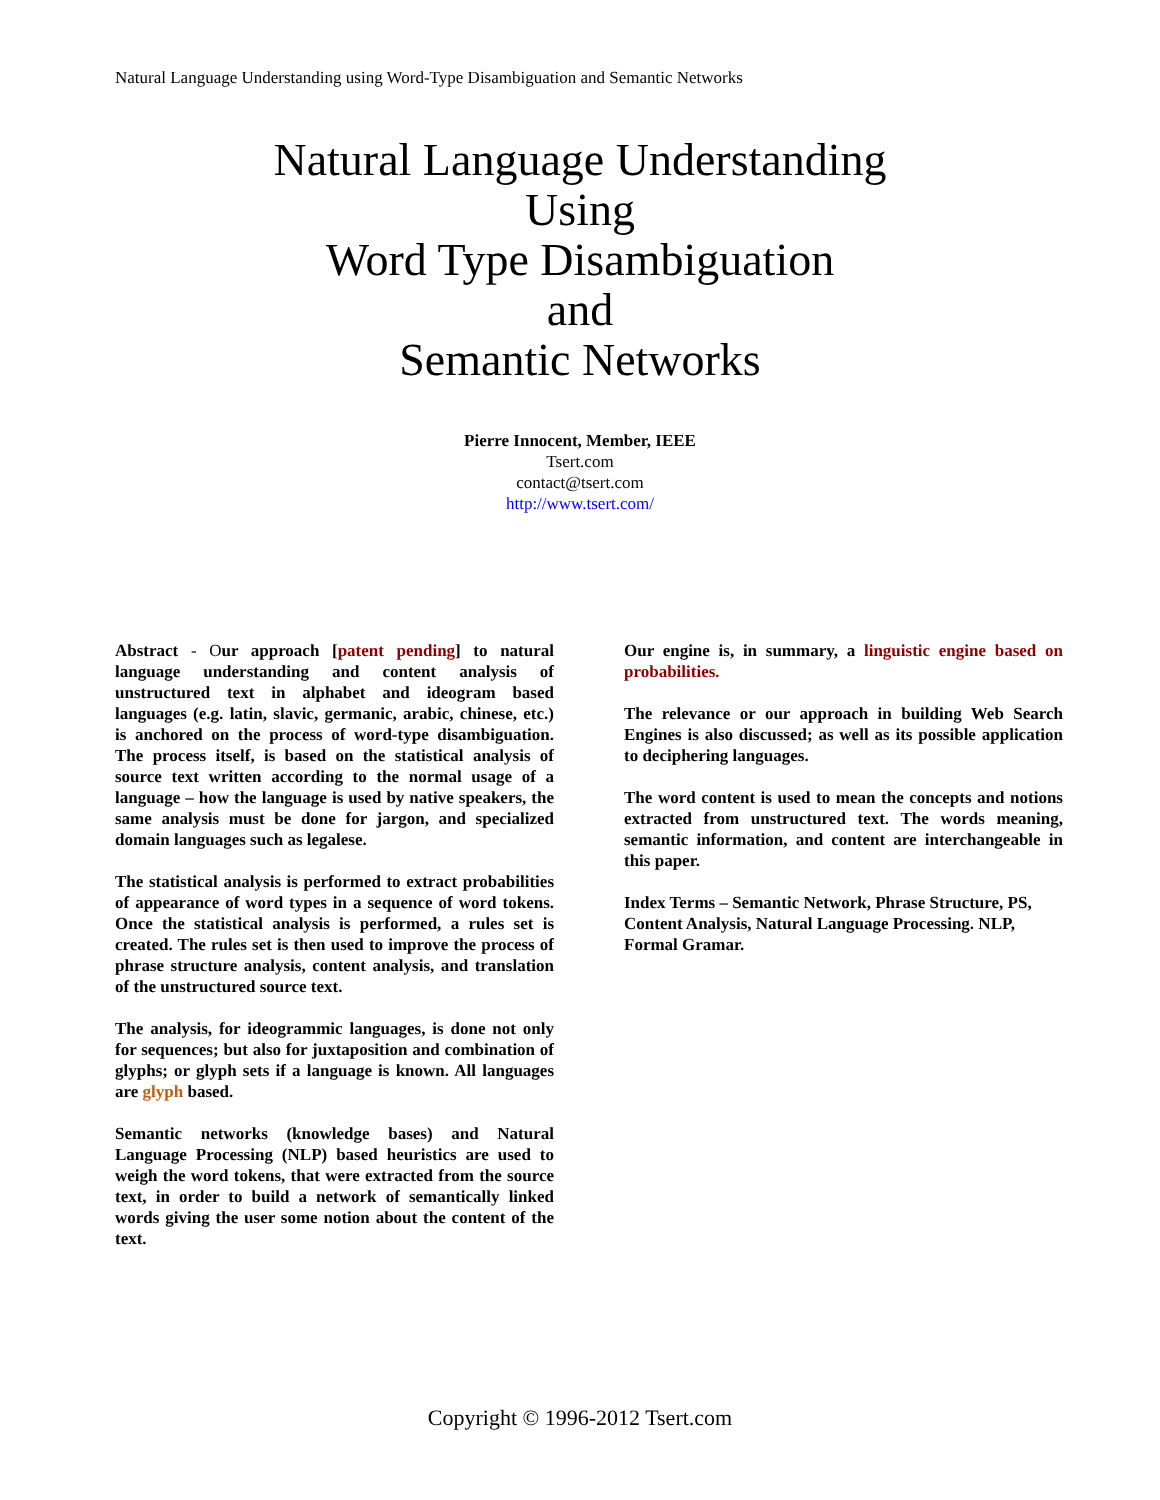Natural Language Understanding using Word-Type Disambiguation and Semantic Networks
Natural Language Understanding
Using
Word Type Disambiguation
and
Semantic Networks
Pierre Innocent, Member, IEEE
Tsert.com
contact@tsert.com
http://www.tsert.com/
Abstract - Our approach [patent pending] to natural language understanding and content analysis of unstructured text in alphabet and ideogram based languages (e.g. latin, slavic, germanic, arabic, chinese, etc.) is anchored on the process of word-type disambiguation. The process itself, is based on the statistical analysis of source text written according to the normal usage of a language – how the language is used by native speakers, the same analysis must be done for jargon, and specialized domain languages such as legalese.
The statistical analysis is performed to extract probabilities of appearance of word types in a sequence of word tokens. Once the statistical analysis is performed, a rules set is created. The rules set is then used to improve the process of phrase structure analysis, content analysis, and translation of the unstructured source text.
The analysis, for ideogrammic languages, is done not only for sequences; but also for juxtaposition and combination of glyphs; or glyph sets if a language is known. All languages are glyph based.
Semantic networks (knowledge bases) and Natural Language Processing (NLP) based heuristics are used to weigh the word tokens, that were extracted from the source text, in order to build a network of semantically linked words giving the user some notion about the content of the text.
Our engine is, in summary, a linguistic engine based on probabilities.
The relevance or our approach in building Web Search Engines is also discussed; as well as its possible application to deciphering languages.
The word content is used to mean the concepts and notions extracted from unstructured text. The words meaning, semantic information, and content are interchangeable in this paper.
Index Terms – Semantic Network, Phrase Structure, PS, Content Analysis, Natural Language Processing. NLP, Formal Gramar.
Copyright © 1996-2012 Tsert.com